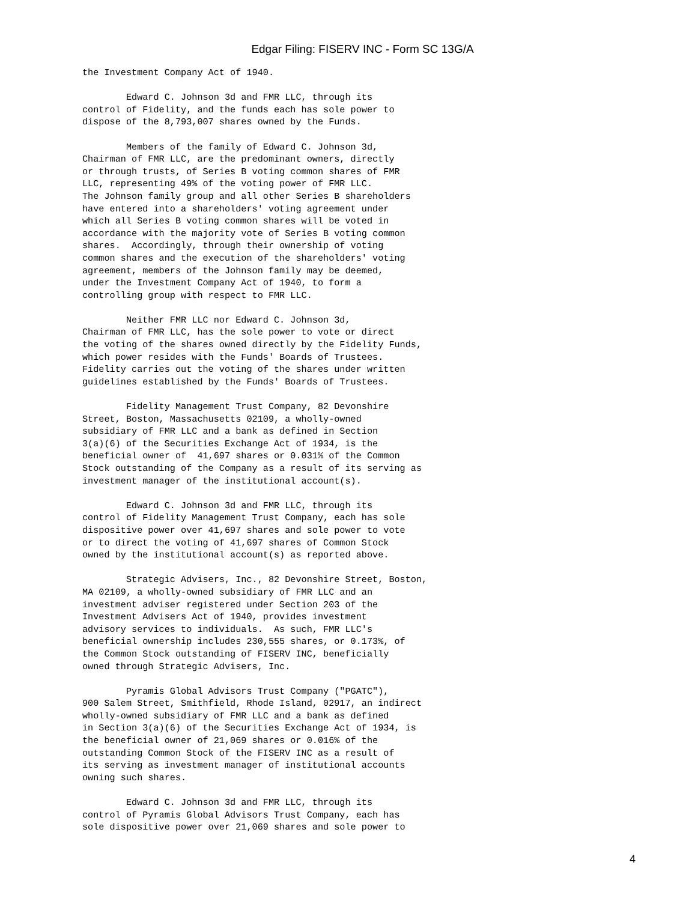Edgar Filing: FISERV INC - Form SC 13G/A
the Investment Company Act of 1940.

        Edward C. Johnson 3d and FMR LLC, through its
control of Fidelity, and the funds each has sole power to
dispose of the 8,793,007 shares owned by the Funds.

        Members of the family of Edward C. Johnson 3d,
Chairman of FMR LLC, are the predominant owners, directly
or through trusts, of Series B voting common shares of FMR
LLC, representing 49% of the voting power of FMR LLC.
The Johnson family group and all other Series B shareholders
have entered into a shareholders' voting agreement under
which all Series B voting common shares will be voted in
accordance with the majority vote of Series B voting common
shares.  Accordingly, through their ownership of voting
common shares and the execution of the shareholders' voting
agreement, members of the Johnson family may be deemed,
under the Investment Company Act of 1940, to form a
controlling group with respect to FMR LLC.

        Neither FMR LLC nor Edward C. Johnson 3d,
Chairman of FMR LLC, has the sole power to vote or direct
the voting of the shares owned directly by the Fidelity Funds,
which power resides with the Funds' Boards of Trustees.
Fidelity carries out the voting of the shares under written
guidelines established by the Funds' Boards of Trustees.

        Fidelity Management Trust Company, 82 Devonshire
Street, Boston, Massachusetts 02109, a wholly-owned
subsidiary of FMR LLC and a bank as defined in Section
3(a)(6) of the Securities Exchange Act of 1934, is the
beneficial owner of  41,697 shares or 0.031% of the Common
Stock outstanding of the Company as a result of its serving as
investment manager of the institutional account(s).

        Edward C. Johnson 3d and FMR LLC, through its
control of Fidelity Management Trust Company, each has sole
dispositive power over 41,697 shares and sole power to vote
or to direct the voting of 41,697 shares of Common Stock
owned by the institutional account(s) as reported above.

        Strategic Advisers, Inc., 82 Devonshire Street, Boston,
MA 02109, a wholly-owned subsidiary of FMR LLC and an
investment adviser registered under Section 203 of the
Investment Advisers Act of 1940, provides investment
advisory services to individuals.  As such, FMR LLC's
beneficial ownership includes 230,555 shares, or 0.173%, of
the Common Stock outstanding of FISERV INC, beneficially
owned through Strategic Advisers, Inc.

        Pyramis Global Advisors Trust Company ("PGATC"),
900 Salem Street, Smithfield, Rhode Island, 02917, an indirect
wholly-owned subsidiary of FMR LLC and a bank as defined
in Section 3(a)(6) of the Securities Exchange Act of 1934, is
the beneficial owner of 21,069 shares or 0.016% of the
outstanding Common Stock of the FISERV INC as a result of
its serving as investment manager of institutional accounts
owning such shares.

        Edward C. Johnson 3d and FMR LLC, through its
control of Pyramis Global Advisors Trust Company, each has
sole dispositive power over 21,069 shares and sole power to
4